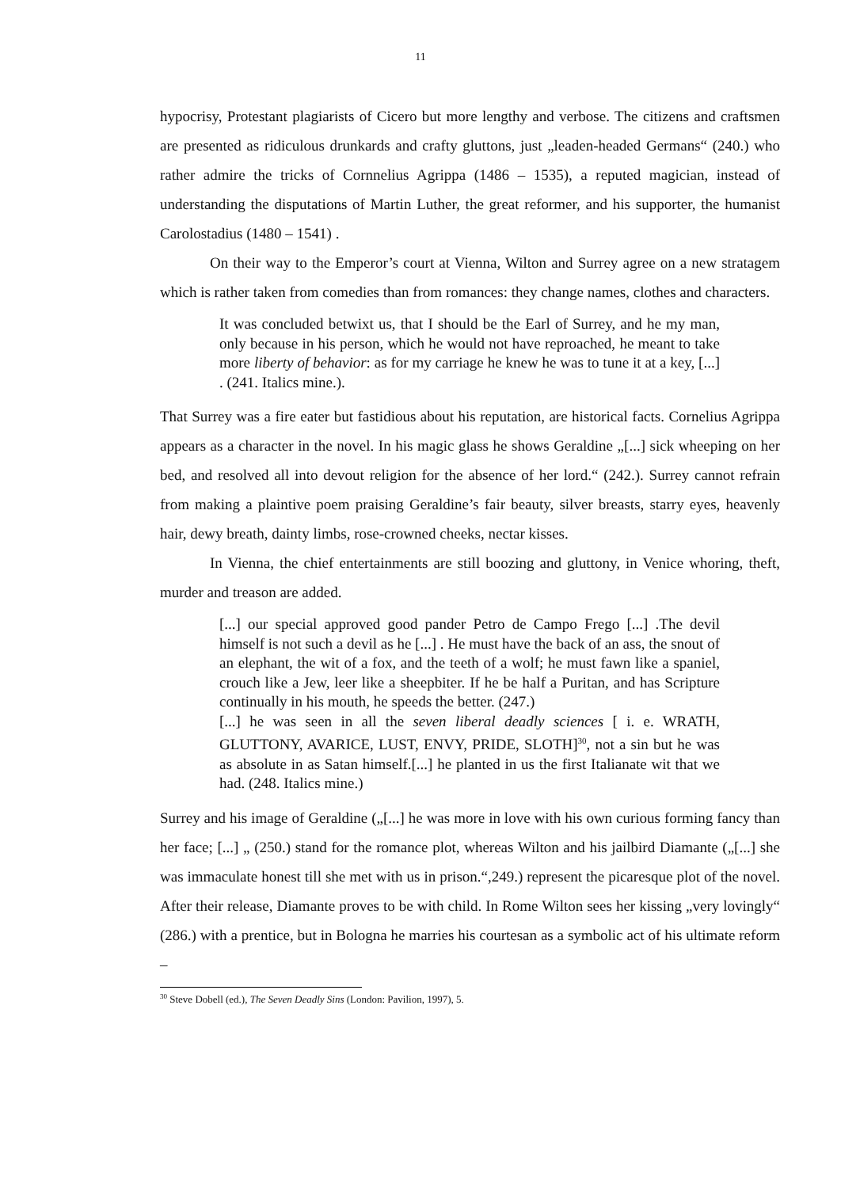11
hypocrisy, Protestant plagiarists of Cicero but more lengthy and verbose. The citizens and craftsmen are presented as ridiculous drunkards and crafty gluttons, just „leaden-headed Germans“ (240.) who rather admire the tricks of Cornnelius Agrippa (1486 – 1535), a reputed magician, instead of understanding the disputations of Martin Luther, the great reformer, and his supporter, the humanist Carolostadius (1480 – 1541) .
On their way to the Emperor’s court at Vienna, Wilton and Surrey agree on a new stratagem which is rather taken from comedies than from romances: they change names, clothes and characters.
It was concluded betwixt us, that I should be the Earl of Surrey, and he my man, only because in his person, which he would not have reproached, he meant to take more liberty of behavior: as for my carriage he knew he was to tune it at a key, [...] . (241. Italics mine.).
That Surrey was a fire eater but fastidious about his reputation, are historical facts. Cornelius Agrippa appears as a character in the novel. In his magic glass he shows Geraldine „[...] sick wheeping on her bed, and resolved all into devout religion for the absence of her lord.“ (242.). Surrey cannot refrain from making a plaintive poem praising Geraldine’s fair beauty, silver breasts, starry eyes, heavenly hair, dewy breath, dainty limbs, rose-crowned cheeks, nectar kisses.
In Vienna, the chief entertainments are still boozing and gluttony, in Venice whoring, theft, murder and treason are added.
[...] our special approved good pander Petro de Campo Frego [...] .The devil himself is not such a devil as he [...] . He must have the back of an ass, the snout of an elephant, the wit of a fox, and the teeth of a wolf; he must fawn like a spaniel, crouch like a Jew, leer like a sheepbiter. If he be half a Puritan, and has Scripture continually in his mouth, he speeds the better. (247.)
[...] he was seen in all the seven liberal deadly sciences [ i. e. WRATH, GLUTTONY, AVARICE, LUST, ENVY, PRIDE, SLOTH]<sup>30</sup>, not a sin but he was as absolute in as Satan himself.[...] he planted in us the first Italianate wit that we had. (248. Italics mine.)
Surrey and his image of Geraldine („[...] he was more in love with his own curious forming fancy than her face; [...] „ (250.) stand for the romance plot, whereas Wilton and his jailbird Diamante („[...] she was immaculate honest till she met with us in prison.“,249.) represent the picaresque plot of the novel. After their release, Diamante proves to be with child. In Rome Wilton sees her kissing „very lovingly“ (286.) with a prentice, but in Bologna he marries his courtesan as a symbolic act of his ultimate reform –
<sup>30</sup> Steve Dobell (ed.), The Seven Deadly Sins (London: Pavilion, 1997), 5.